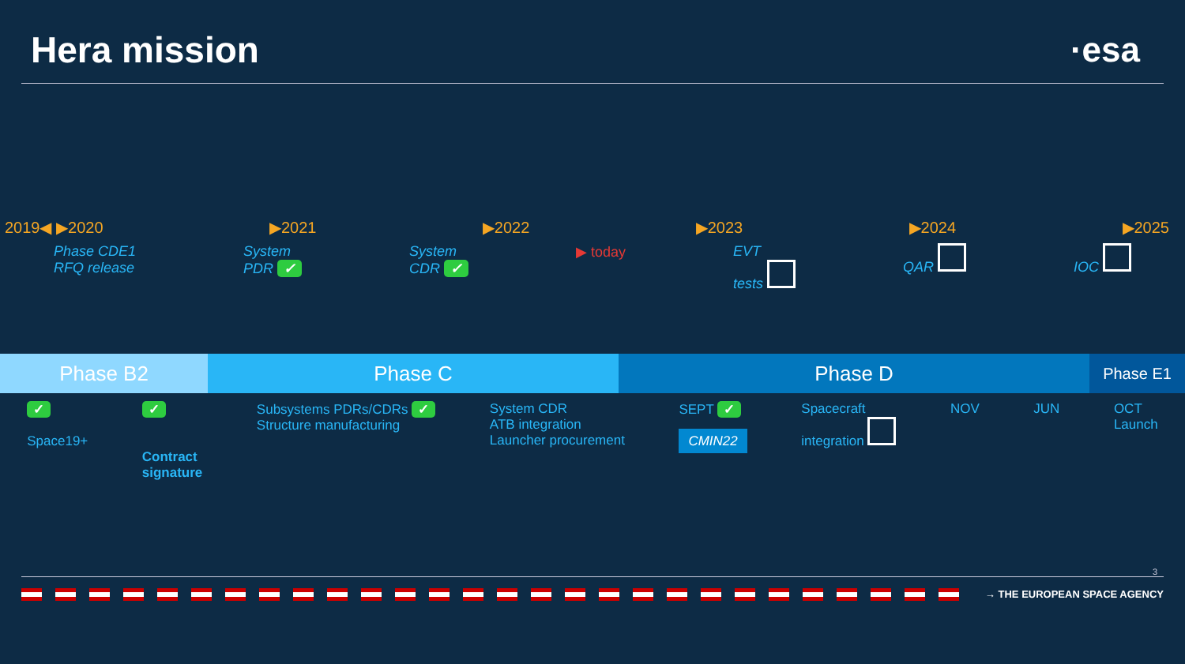Hera mission ·esa
2019◀ ▶2020 ▶2021 ▶2022 ▶2023 ▶2024 ▶2025
Phase CDE1
RFQ release System
PDR ✓ System
CDR ✓ ▶ today EVT
tests QAR IOC
Phase B2 Phase C Phase D
Phase E1
✓
Space19+
✓
Contract
signature
Subsystems PDRs/CDRs ✓
Structure manufacturing
System CDR
ATB integration
Launcher procurement
SEPT ✓
CMIN22
Spacecraft
integration
NOV JUN OCT
Launch
3
→ THE EUROPEAN SPACE AGENCY